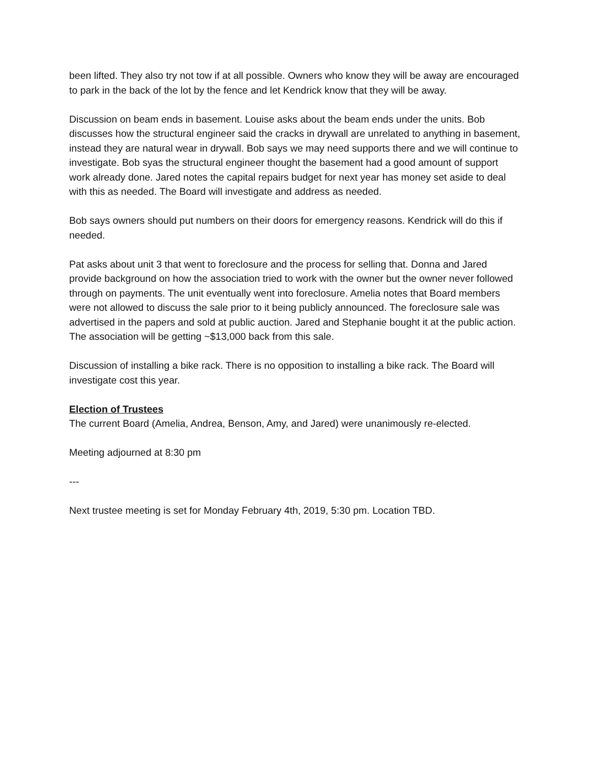been lifted. They also try not tow if at all possible. Owners who know they will be away are encouraged to park in the back of the lot by the fence and let Kendrick know that they will be away.
Discussion on beam ends in basement. Louise asks about the beam ends under the units. Bob discusses how the structural engineer said the cracks in drywall are unrelated to anything in basement, instead they are natural wear in drywall. Bob says we may need supports there and we will continue to investigate. Bob syas the structural engineer thought the basement had a good amount of support work already done. Jared notes the capital repairs budget for next year has money set aside to deal with this as needed. The Board will investigate and address as needed.
Bob says owners should put numbers on their doors for emergency reasons. Kendrick will do this if needed.
Pat asks about unit 3 that went to foreclosure and the process for selling that. Donna and Jared provide background on how the association tried to work with the owner but the owner never followed through on payments. The unit eventually went into foreclosure. Amelia notes that Board members were not allowed to discuss the sale prior to it being publicly announced. The foreclosure sale was advertised in the papers and sold at public auction. Jared and Stephanie bought it at the public action. The association will be getting ~$13,000 back from this sale.
Discussion of installing a bike rack. There is no opposition to installing a bike rack. The Board will investigate cost this year.
Election of Trustees
The current Board (Amelia, Andrea, Benson, Amy, and Jared) were unanimously re-elected.
Meeting adjourned at 8:30 pm
---
Next trustee meeting is set for Monday February 4th, 2019, 5:30 pm. Location TBD.